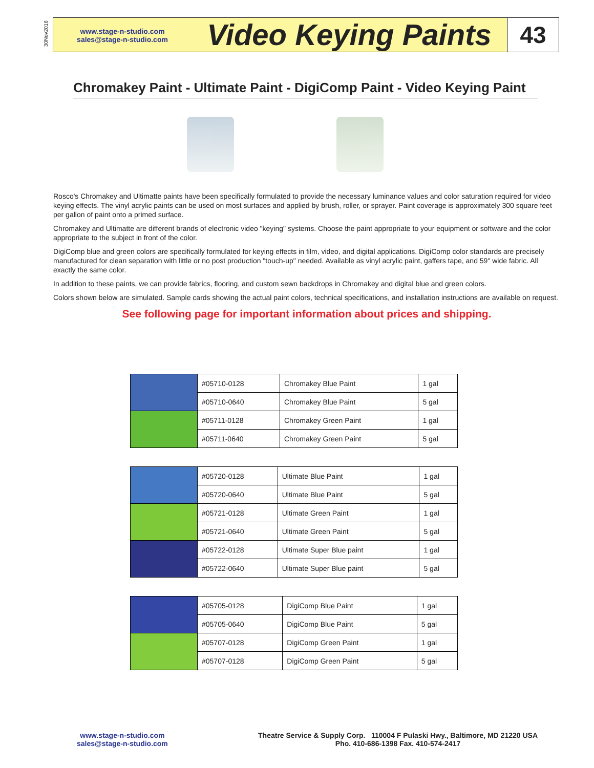30Nov2016
www.stage-n-studio.com
sales@stage-n-studio.com
Video Keying Paints
43
Chromakey Paint - Ultimate Paint - DigiComp Paint - Video Keying Paint
Rosco's Chromakey and Ultimatte paints have been specifically formulated to provide the necessary luminance values and color saturation required for video keying effects. The vinyl acrylic paints can be used on most surfaces and applied by brush, roller, or sprayer. Paint coverage is approximately 300 square feet per gallon of paint onto a primed surface.
Chromakey and Ultimatte are different brands of electronic video "keying" systems. Choose the paint appropriate to your equipment or software and the color appropriate to the subject in front of the color.
DigiComp blue and green colors are specifically formulated for keying effects in film, video, and digital applications. DigiComp color standards are precisely manufactured for clean separation with little or no post production "touch-up" needed. Available as vinyl acrylic paint, gaffers tape, and 59" wide fabric. All exactly the same color.
In addition to these paints, we can provide fabrics, flooring, and custom sewn backdrops in Chromakey and digital blue and green colors.
Colors shown below are simulated. Sample cards showing the actual paint colors, technical specifications, and installation instructions are available on request.
See following page for important information about prices and shipping.
| | #05710-0128 | Chromakey Blue Paint | 1 gal |
| | #05710-0640 | Chromakey Blue Paint | 5 gal |
| | #05711-0128 | Chromakey Green Paint | 1 gal |
| | #05711-0640 | Chromakey Green Paint | 5 gal |
| | #05720-0128 | Ultimate Blue Paint | 1 gal |
| | #05720-0640 | Ultimate Blue Paint | 5 gal |
| | #05721-0128 | Ultimate Green Paint | 1 gal |
| | #05721-0640 | Ultimate Green Paint | 5 gal |
| | #05722-0128 | Ultimate Super Blue paint | 1 gal |
| | #05722-0640 | Ultimate Super Blue paint | 5 gal |
| | #05705-0128 | DigiComp Blue Paint | 1 gal |
| | #05705-0640 | DigiComp Blue Paint | 5 gal |
| | #05707-0128 | DigiComp Green Paint | 1 gal |
| | #05707-0128 | DigiComp Green Paint | 5 gal |
www.stage-n-studio.com
sales@stage-n-studio.com
Theatre Service & Supply Corp. 110004 F Pulaski Hwy., Baltimore, MD 21220 USA
Pho. 410-686-1398 Fax. 410-574-2417